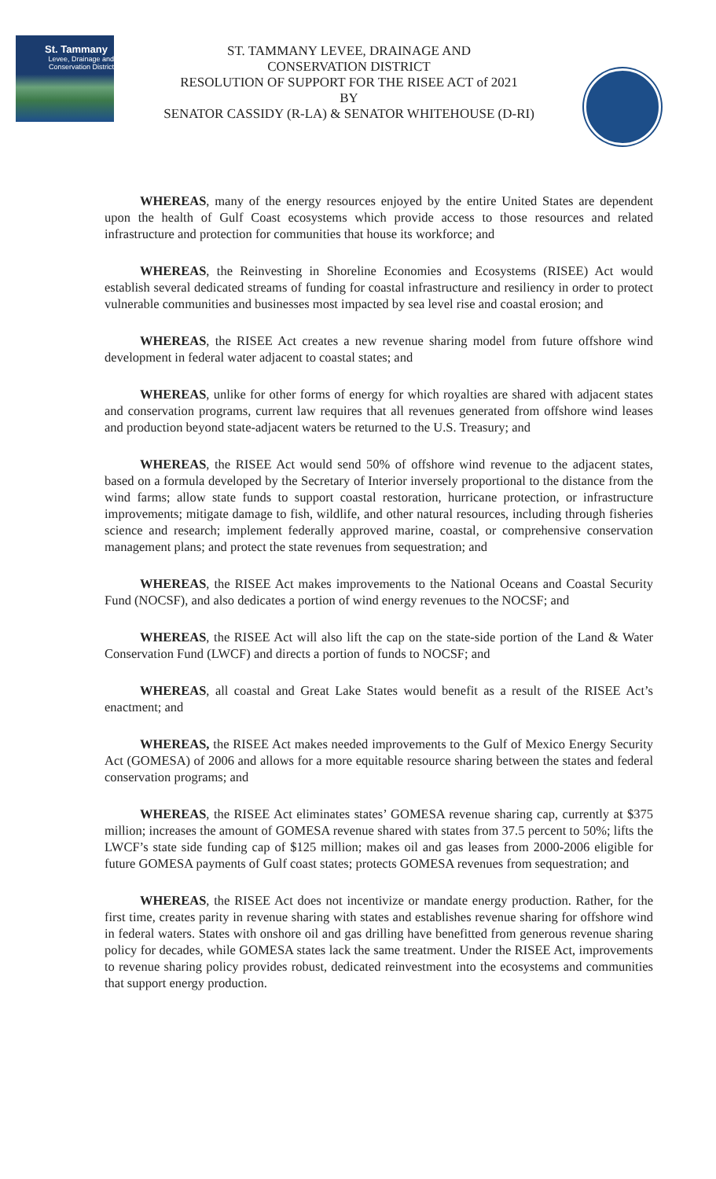St. Tammany
Levee, Drainage and
Conservation District
ST. TAMMANY LEVEE, DRAINAGE AND
CONSERVATION DISTRICT
RESOLUTION OF SUPPORT FOR THE RISEE ACT of 2021
BY
SENATOR CASSIDY (R-LA) & SENATOR WHITEHOUSE (D-RI)
WHEREAS, many of the energy resources enjoyed by the entire United States are dependent upon the health of Gulf Coast ecosystems which provide access to those resources and related infrastructure and protection for communities that house its workforce; and
WHEREAS, the Reinvesting in Shoreline Economies and Ecosystems (RISEE) Act would establish several dedicated streams of funding for coastal infrastructure and resiliency in order to protect vulnerable communities and businesses most impacted by sea level rise and coastal erosion; and
WHEREAS, the RISEE Act creates a new revenue sharing model from future offshore wind development in federal water adjacent to coastal states; and
WHEREAS, unlike for other forms of energy for which royalties are shared with adjacent states and conservation programs, current law requires that all revenues generated from offshore wind leases and production beyond state-adjacent waters be returned to the U.S. Treasury; and
WHEREAS, the RISEE Act would send 50% of offshore wind revenue to the adjacent states, based on a formula developed by the Secretary of Interior inversely proportional to the distance from the wind farms; allow state funds to support coastal restoration, hurricane protection, or infrastructure improvements; mitigate damage to fish, wildlife, and other natural resources, including through fisheries science and research; implement federally approved marine, coastal, or comprehensive conservation management plans; and protect the state revenues from sequestration; and
WHEREAS, the RISEE Act makes improvements to the National Oceans and Coastal Security Fund (NOCSF), and also dedicates a portion of wind energy revenues to the NOCSF; and
WHEREAS, the RISEE Act will also lift the cap on the state-side portion of the Land & Water Conservation Fund (LWCF) and directs a portion of funds to NOCSF; and
WHEREAS, all coastal and Great Lake States would benefit as a result of the RISEE Act’s enactment; and
WHEREAS, the RISEE Act makes needed improvements to the Gulf of Mexico Energy Security Act (GOMESA) of 2006 and allows for a more equitable resource sharing between the states and federal conservation programs; and
WHEREAS, the RISEE Act eliminates states’ GOMESA revenue sharing cap, currently at $375 million; increases the amount of GOMESA revenue shared with states from 37.5 percent to 50%; lifts the LWCF’s state side funding cap of $125 million; makes oil and gas leases from 2000-2006 eligible for future GOMESA payments of Gulf coast states; protects GOMESA revenues from sequestration; and
WHEREAS, the RISEE Act does not incentivize or mandate energy production. Rather, for the first time, creates parity in revenue sharing with states and establishes revenue sharing for offshore wind in federal waters. States with onshore oil and gas drilling have benefitted from generous revenue sharing policy for decades, while GOMESA states lack the same treatment. Under the RISEE Act, improvements to revenue sharing policy provides robust, dedicated reinvestment into the ecosystems and communities that support energy production.